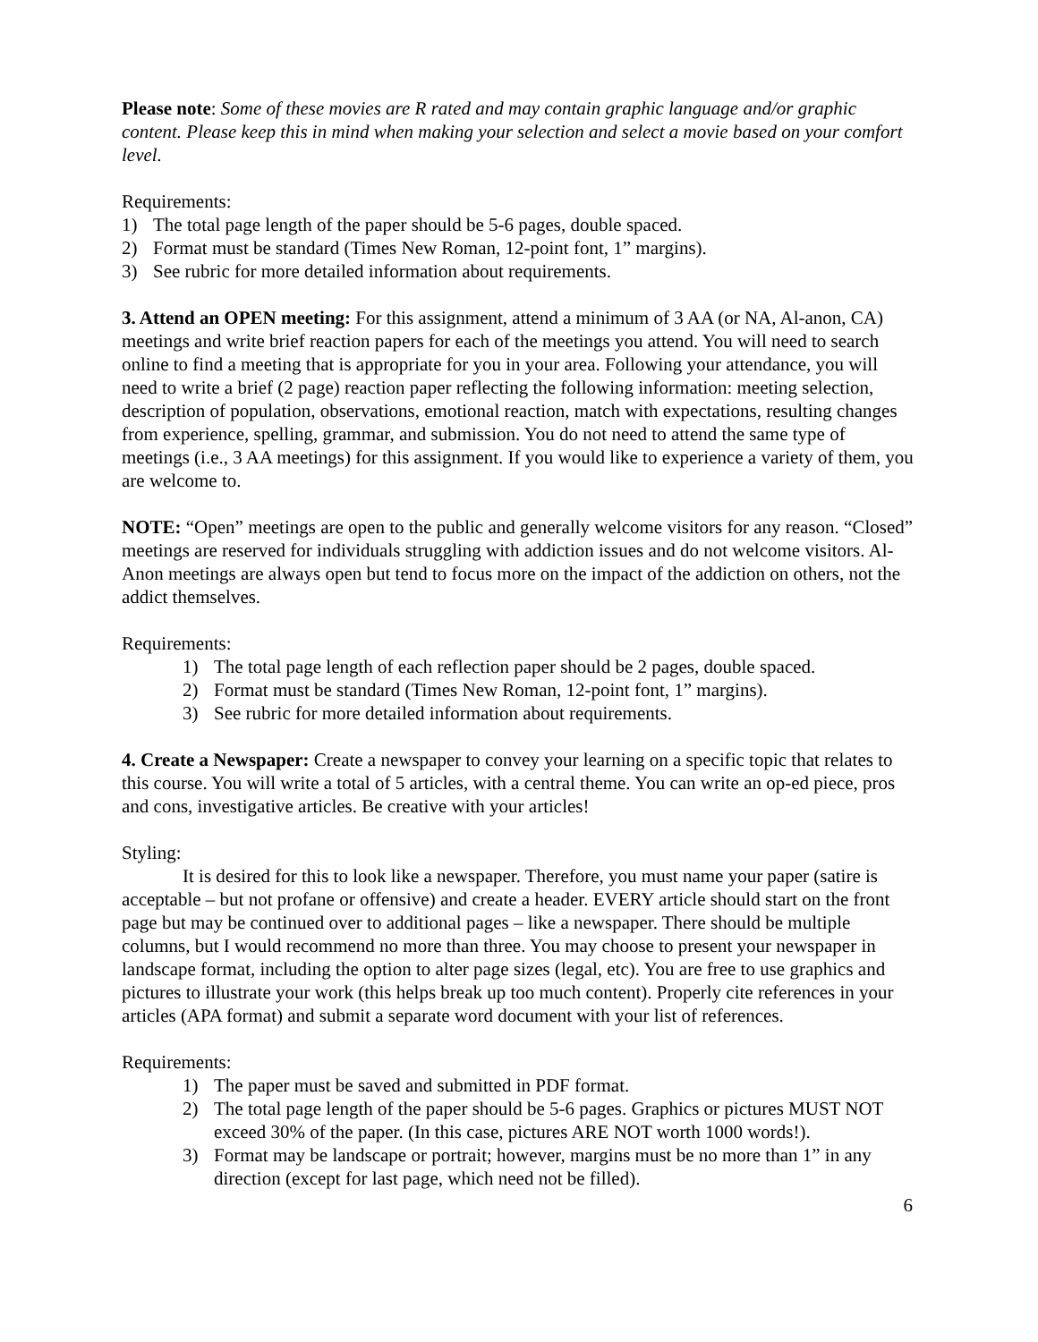Please note: Some of these movies are R rated and may contain graphic language and/or graphic content. Please keep this in mind when making your selection and select a movie based on your comfort level.
Requirements:
1) The total page length of the paper should be 5-6 pages, double spaced.
2) Format must be standard (Times New Roman, 12-point font, 1” margins).
3) See rubric for more detailed information about requirements.
3. Attend an OPEN meeting: For this assignment, attend a minimum of 3 AA (or NA, Al-anon, CA) meetings and write brief reaction papers for each of the meetings you attend. You will need to search online to find a meeting that is appropriate for you in your area. Following your attendance, you will need to write a brief (2 page) reaction paper reflecting the following information: meeting selection, description of population, observations, emotional reaction, match with expectations, resulting changes from experience, spelling, grammar, and submission. You do not need to attend the same type of meetings (i.e., 3 AA meetings) for this assignment. If you would like to experience a variety of them, you are welcome to.
NOTE: “Open” meetings are open to the public and generally welcome visitors for any reason. “Closed” meetings are reserved for individuals struggling with addiction issues and do not welcome visitors. Al-Anon meetings are always open but tend to focus more on the impact of the addiction on others, not the addict themselves.
Requirements:
1) The total page length of each reflection paper should be 2 pages, double spaced.
2) Format must be standard (Times New Roman, 12-point font, 1” margins).
3) See rubric for more detailed information about requirements.
4. Create a Newspaper: Create a newspaper to convey your learning on a specific topic that relates to this course. You will write a total of 5 articles, with a central theme. You can write an op-ed piece, pros and cons, investigative articles. Be creative with your articles!
Styling:
It is desired for this to look like a newspaper. Therefore, you must name your paper (satire is acceptable – but not profane or offensive) and create a header. EVERY article should start on the front page but may be continued over to additional pages – like a newspaper. There should be multiple columns, but I would recommend no more than three. You may choose to present your newspaper in landscape format, including the option to alter page sizes (legal, etc). You are free to use graphics and pictures to illustrate your work (this helps break up too much content). Properly cite references in your articles (APA format) and submit a separate word document with your list of references.
Requirements:
1) The paper must be saved and submitted in PDF format.
2) The total page length of the paper should be 5-6 pages. Graphics or pictures MUST NOT exceed 30% of the paper. (In this case, pictures ARE NOT worth 1000 words!).
3) Format may be landscape or portrait; however, margins must be no more than 1” in any direction (except for last page, which need not be filled).
6